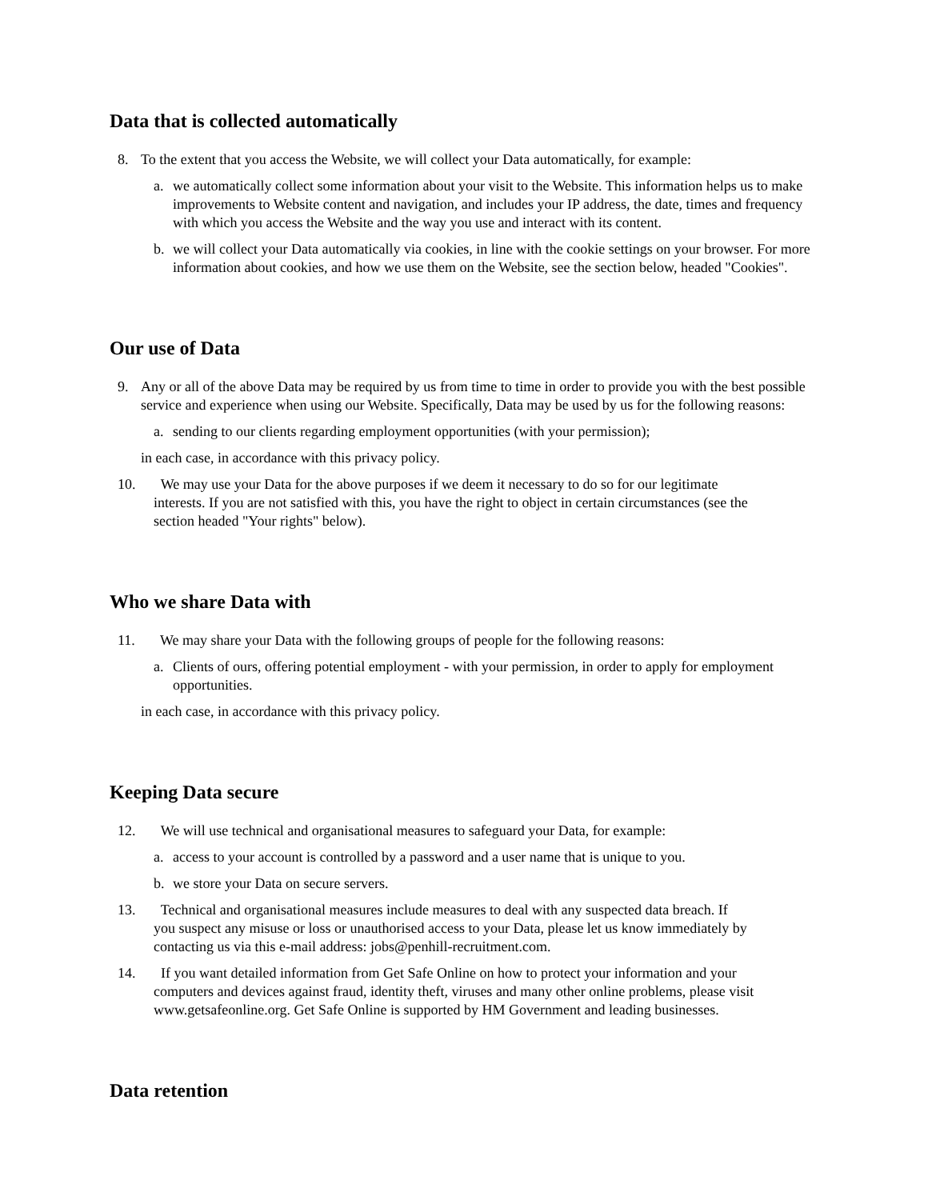Data that is collected automatically
8. To the extent that you access the Website, we will collect your Data automatically, for example:
a. we automatically collect some information about your visit to the Website. This information helps us to make improvements to Website content and navigation, and includes your IP address, the date, times and frequency with which you access the Website and the way you use and interact with its content.
b. we will collect your Data automatically via cookies, in line with the cookie settings on your browser. For more information about cookies, and how we use them on the Website, see the section below, headed "Cookies".
Our use of Data
9. Any or all of the above Data may be required by us from time to time in order to provide you with the best possible service and experience when using our Website. Specifically, Data may be used by us for the following reasons:
a. sending to our clients regarding employment opportunities (with your permission);
in each case, in accordance with this privacy policy.
10. We may use your Data for the above purposes if we deem it necessary to do so for our legitimate
interests. If you are not satisfied with this, you have the right to object in certain circumstances (see the
section headed "Your rights" below).
Who we share Data with
11. We may share your Data with the following groups of people for the following reasons:
a. Clients of ours, offering potential employment - with your permission, in order to apply for employment opportunities.
in each case, in accordance with this privacy policy.
Keeping Data secure
12. We will use technical and organisational measures to safeguard your Data, for example:
a. access to your account is controlled by a password and a user name that is unique to you.
b. we store your Data on secure servers.
13. Technical and organisational measures include measures to deal with any suspected data breach. If
you suspect any misuse or loss or unauthorised access to your Data, please let us know immediately by
contacting us via this e-mail address: jobs@penhill-recruitment.com.
14. If you want detailed information from Get Safe Online on how to protect your information and your
computers and devices against fraud, identity theft, viruses and many other online problems, please visit
www.getsafeonline.org. Get Safe Online is supported by HM Government and leading businesses.
Data retention